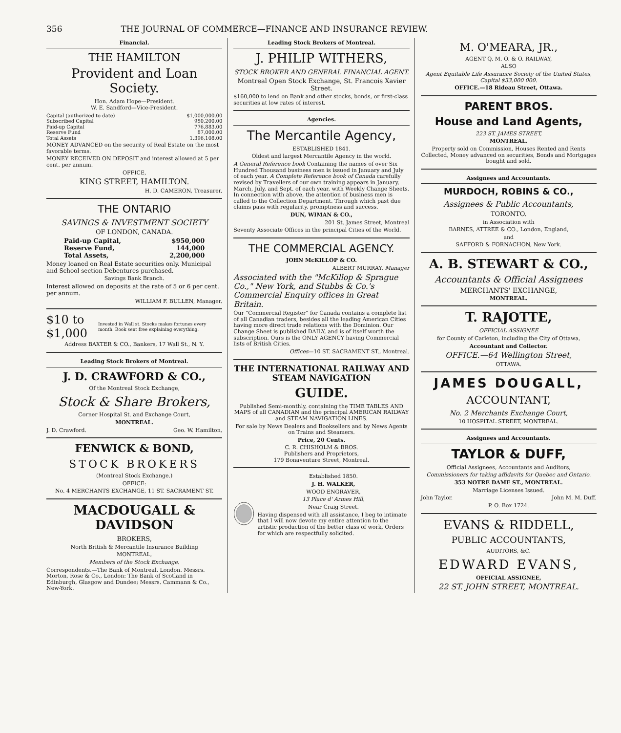356 THE JOURNAL OF COMMERCE—FINANCE AND INSURANCE REVIEW.
Financial.
THE HAMILTON
Provident and Loan Society.
Hon. Adam Hope—President.
W. E. Sandford—Vice-President.
| Capital (authorized to date) | $1,000,000.00 |
| Subscribed Capital | 950,200.00 |
| Paid-up Capital | 776,883.00 |
| Reserve Fund | 87,000.00 |
| Total Assets | 1,396,108.00 |
MONEY ADVANCED on the security of Real Estate on the most favorable terms.
MONEY RECEIVED ON DEPOSIT and interest allowed at 5 per cent. per annum.
OFFICE,
KING STREET, HAMILTON.
H. D. CAMERON, Treasurer.
THE ONTARIO
SAVINGS & INVESTMENT SOCIETY
OF LONDON, CANADA.
| Paid-up Capital, | $950,000 |
| Reserve Fund, | 144,000 |
| Total Assets, | 2,200,000 |
Money loaned on Real Estate securities only. Municipal and School section Debentures purchased.
Savings Bank Branch.
Interest allowed on deposits at the rate of 5 or 6 per cent. per annum.
WILLIAM F. BULLEN, Manager.
$10 to $1,000 Invested in Wall st. Stocks makes fortunes every month. Book sent free explaining everything.
Address BAXTER & CO., Bankers, 17 Wall St., N. Y.
Leading Stock Brokers of Montreal.
J. D. CRAWFORD & CO.,
Of the Montreal Stock Exchange,
Stock & Share Brokers,
Corner Hospital St. and Exchange Court,
MONTREAL.
J. D. Crawford. Geo. W. Hamilton,
FENWICK & BOND,
STOCK BROKERS
(Montreal Stock Exchange.)
OFFICE:
No. 4 MERCHANTS EXCHANGE, 11 ST. SACRAMENT ST.
MACDOUGALL & DAVIDSON
BROKERS,
North British & Mercantile Insurance Building
MONTREAL,
Members of the Stock Exchange.
Correspondents.—The Bank of Montreal, London. Messrs. Morton, Rose & Co., London: The Bank of Scotland in Edinburgh, Glasgow and Dundee; Messrs. Cammann & Co., New-York.
Leading Stock Brokers of Montreal.
J. PHILIP WITHERS,
STOCK BROKER AND GENERAL FINANCIAL AGENT.
Montreal Open Stock Exchange, St. Francois Xavier Street.
$160,000 to lend on Bank and other stocks, bonds, or first-class securities at low rates of interest.
Agencies.
The Mercantile Agency,
ESTABLISHED 1841.
Oldest and largest Mercantile Agency in the world.
A General Reference book Containing the names of over Six Hundred Thousand business men is issued in January and July of each year. A Complete Reference book of Canada carefully revised by Travellers of our own training appears in January, March, July, and Sept. of each year, with Weekly Change Sheets. In connection with above, the attention of business men is called to the Collection Department. Through which past due claims pass with regularity, promptness and success.
DUN, WIMAN & CO.,
201 St. James Street, Montreal
Seventy Associate Offices in the principal Cities of the World.
THE COMMERCIAL AGENCY.
JOHN McKILLOP & CO.
ALBERT MURRAY, Manager
Associated with the "McKillop & Sprague Co.," New York, and Stubbs & Co.'s Commercial Enquiry offices in Great Britain.
Our "Commercial Register" for Canada contains a complete list of all Canadian traders, besides all the leading American Cities having more direct trade relations with the Dominion. Our Change Sheet is published DAILY, and is of itself worth the subscription. Ours is the ONLY AGENCY having Commercial lists of British Cities.
Offices—10 ST. SACRAMENT ST., Montreal.
THE INTERNATIONAL RAILWAY AND STEAM NAVIGATION
GUIDE.
Published Semi-monthly, containing the TIME TABLES AND MAPS of all CANADIAN and the principal AMERICAN RAILWAY and STEAM NAVIGATION LINES.
For sale by News Dealers and Booksellers and by News Agents on Trains and Steamers.
Price, 20 Cents.
C. R. CHISHOLM & BROS.
Publishers and Proprietors,
179 Bonaventure Street, Montreal.
Established 1850.
J. H. WALKER,
WOOD ENGRAVER,
13 Place d' Armes Hill,
Near Craig Street.
Having dispensed with all assistance, I beg to intimate that I will now devote my entire attention to the artistic production of the better class of work, Orders for which are respectfully solicited.
M. O'MEARA, JR.,
AGENT Q. M. O. & O. RAILWAY,
ALSO
Agent Equitable Life Assurance Society of the United States, Capital $33,000 000.
OFFICE.—18 Rideau Street, Ottawa.
PARENT BROS.
House and Land Agents,
223 ST. JAMES STREET,
MONTREAL.
Property sold on Commission, Houses Rented and Rents Collected, Money advanced on securities, Bonds and Mortgages bought and sold.
Assignees and Accountants.
MURDOCH, ROBINS & CO.,
Assignees & Public Accountants,
TORONTO.
in Association with
BARNES, ATTREE & CO., London, England,
and
SAFFORD & FORNACHON, New York.
A. B. STEWART & CO.,
Accountants & Official Assignees
MERCHANTS' EXCHANGE,
MONTREAL.
T. RAJOTTE,
OFFICIAL ASSIGNEE
for County of Carleton, including the City of Ottawa,
Accountant and Collector.
OFFICE.—64 Wellington Street,
OTTAWA.
JAMES DOUGALL,
ACCOUNTANT,
No. 2 Merchants Exchange Court,
10 HOSPITAL STREET, MONTREAL.
Assignees and Accountants.
TAYLOR & DUFF,
Official Assignees, Accountants and Auditors,
Commissioners for taking affidavits for Quebec and Ontario.
353 NOTRE DAME ST., MONTREAL.
Marriage Licenses Issued.
John Taylor. John M. M. Duff.
P. O. Box 1724.
EVANS & RIDDELL,
PUBLIC ACCOUNTANTS,
AUDITORS, &C.
EDWARD EVANS,
OFFICIAL ASSIGNEE,
22 ST. JOHN STREET, MONTREAL.